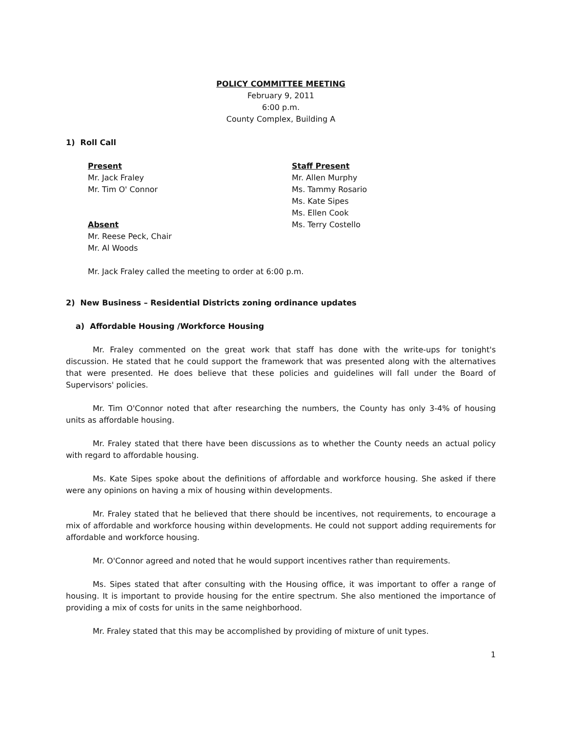POLICY COMMITTEE MEETING
February 9, 2011
6:00 p.m.
County Complex, Building A
1) Roll Call
Present
Mr. Jack Fraley
Mr. Tim O' Connor
Absent
Mr. Reese Peck, Chair
Mr. Al Woods
Staff Present
Mr. Allen Murphy
Ms. Tammy Rosario
Ms. Kate Sipes
Ms. Ellen Cook
Ms. Terry Costello
Mr. Jack Fraley called the meeting to order at 6:00 p.m.
2) New Business – Residential Districts zoning ordinance updates
a) Affordable Housing /Workforce Housing
Mr. Fraley commented on the great work that staff has done with the write-ups for tonight's discussion. He stated that he could support the framework that was presented along with the alternatives that were presented. He does believe that these policies and guidelines will fall under the Board of Supervisors' policies.
Mr. Tim O'Connor noted that after researching the numbers, the County has only 3-4% of housing units as affordable housing.
Mr. Fraley stated that there have been discussions as to whether the County needs an actual policy with regard to affordable housing.
Ms. Kate Sipes spoke about the definitions of affordable and workforce housing. She asked if there were any opinions on having a mix of housing within developments.
Mr. Fraley stated that he believed that there should be incentives, not requirements, to encourage a mix of affordable and workforce housing within developments. He could not support adding requirements for affordable and workforce housing.
Mr. O'Connor agreed and noted that he would support incentives rather than requirements.
Ms. Sipes stated that after consulting with the Housing office, it was important to offer a range of housing. It is important to provide housing for the entire spectrum. She also mentioned the importance of providing a mix of costs for units in the same neighborhood.
Mr. Fraley stated that this may be accomplished by providing of mixture of unit types.
1